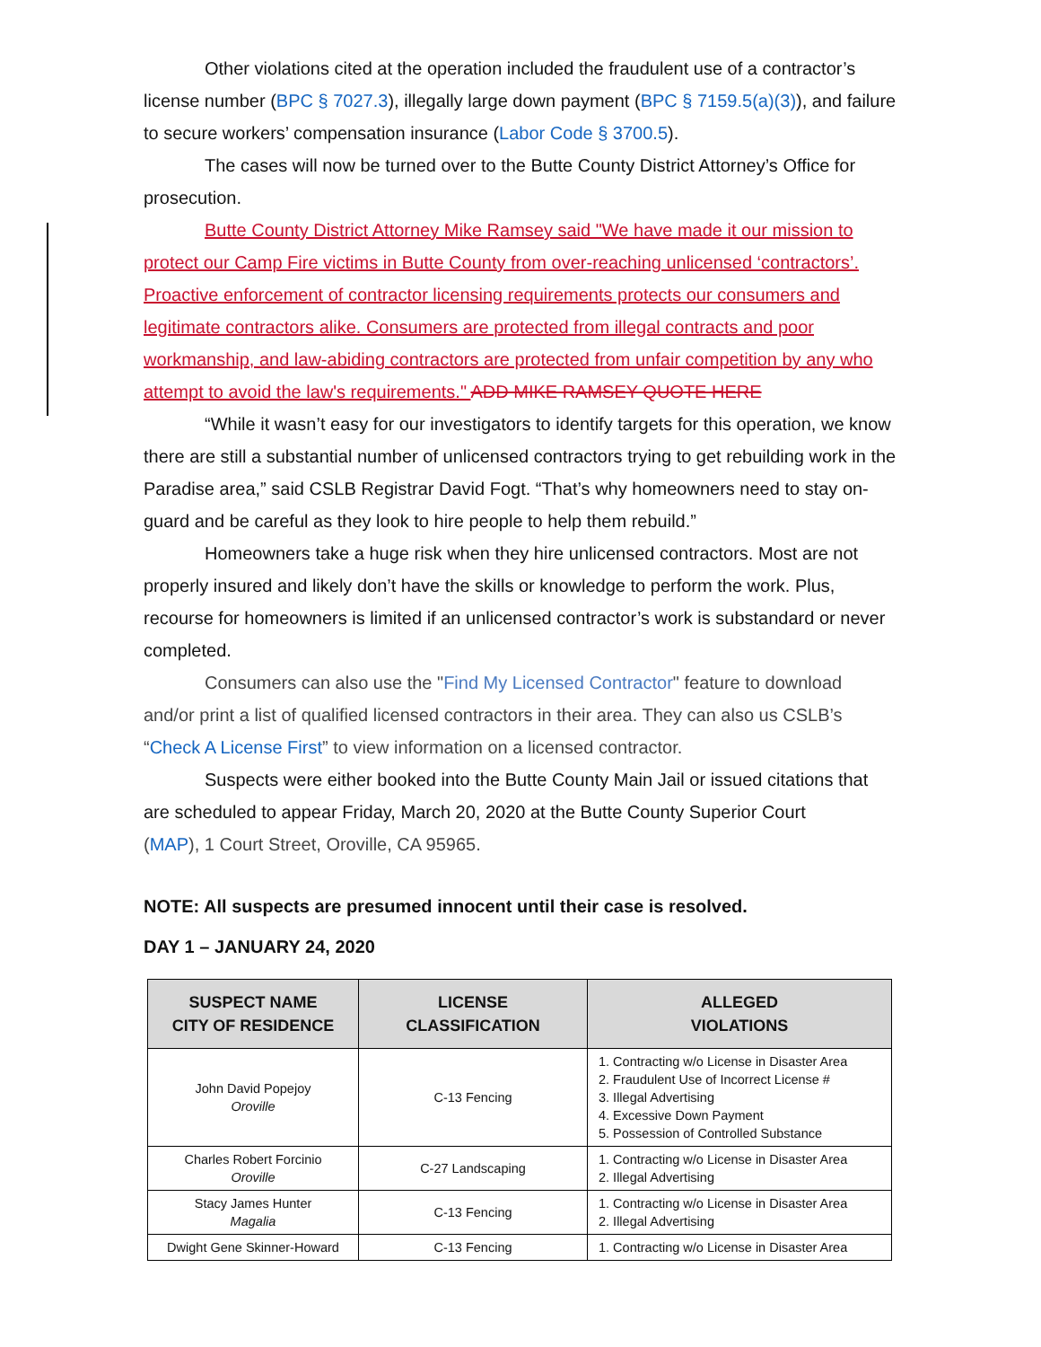Other violations cited at the operation included the fraudulent use of a contractor’s license number (BPC § 7027.3), illegally large down payment (BPC § 7159.5(a)(3)), and failure to secure workers’ compensation insurance (Labor Code § 3700.5).
The cases will now be turned over to the Butte County District Attorney’s Office for prosecution.
Butte County District Attorney Mike Ramsey said "We have made it our mission to protect our Camp Fire victims in Butte County from over-reaching unlicensed ‘contractors’. Proactive enforcement of contractor licensing requirements protects our consumers and legitimate contractors alike. Consumers are protected from illegal contracts and poor workmanship, and law-abiding contractors are protected from unfair competition by any who attempt to avoid the law's requirements." ADD MIKE RAMSEY QUOTE HERE
“While it wasn’t easy for our investigators to identify targets for this operation, we know there are still a substantial number of unlicensed contractors trying to get rebuilding work in the Paradise area,” said CSLB Registrar David Fogt. “That’s why homeowners need to stay on-guard and be careful as they look to hire people to help them rebuild.”
Homeowners take a huge risk when they hire unlicensed contractors. Most are not properly insured and likely don’t have the skills or knowledge to perform the work. Plus, recourse for homeowners is limited if an unlicensed contractor’s work is substandard or never completed.
Consumers can also use the "Find My Licensed Contractor" feature to download and/or print a list of qualified licensed contractors in their area. They can also us CSLB’s “Check A License First” to view information on a licensed contractor.
Suspects were either booked into the Butte County Main Jail or issued citations that are scheduled to appear Friday, March 20, 2020 at the Butte County Superior Court
(MAP), 1 Court Street, Oroville, CA 95965.
NOTE: All suspects are presumed innocent until their case is resolved.
DAY 1 – JANUARY 24, 2020
| SUSPECT NAME CITY OF RESIDENCE | LICENSE CLASSIFICATION | ALLEGED VIOLATIONS |
| --- | --- | --- |
| John David Popejoy Oroville | C-13 Fencing | 1. Contracting w/o License in Disaster Area 2. Fraudulent Use of Incorrect License # 3. Illegal Advertising 4. Excessive Down Payment 5. Possession of Controlled Substance |
| Charles Robert Forcinio Oroville | C-27 Landscaping | 1. Contracting w/o License in Disaster Area 2. Illegal Advertising |
| Stacy James Hunter Magalia | C-13 Fencing | 1. Contracting w/o License in Disaster Area 2. Illegal Advertising |
| Dwight Gene Skinner-Howard | C-13 Fencing | 1. Contracting w/o License in Disaster Area |